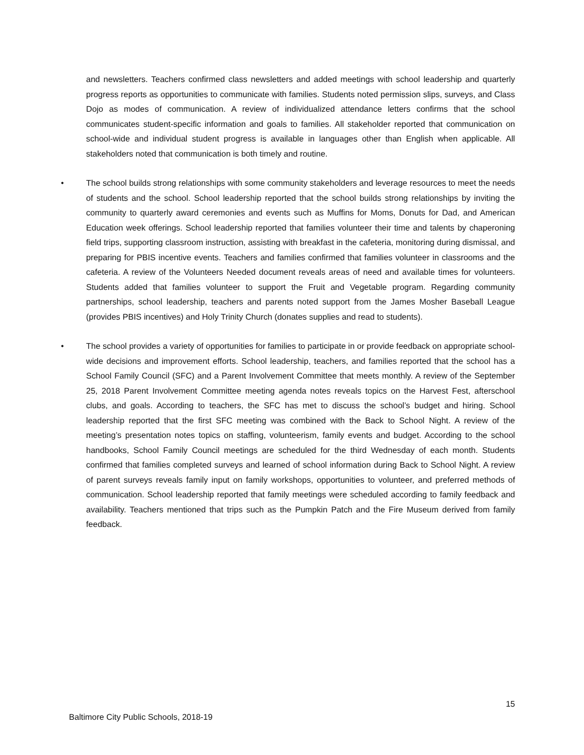and newsletters. Teachers confirmed class newsletters and added meetings with school leadership and quarterly progress reports as opportunities to communicate with families. Students noted permission slips, surveys, and Class Dojo as modes of communication. A review of individualized attendance letters confirms that the school communicates student-specific information and goals to families. All stakeholder reported that communication on school-wide and individual student progress is available in languages other than English when applicable. All stakeholders noted that communication is both timely and routine.
• The school builds strong relationships with some community stakeholders and leverage resources to meet the needs of students and the school. School leadership reported that the school builds strong relationships by inviting the community to quarterly award ceremonies and events such as Muffins for Moms, Donuts for Dad, and American Education week offerings. School leadership reported that families volunteer their time and talents by chaperoning field trips, supporting classroom instruction, assisting with breakfast in the cafeteria, monitoring during dismissal, and preparing for PBIS incentive events. Teachers and families confirmed that families volunteer in classrooms and the cafeteria. A review of the Volunteers Needed document reveals areas of need and available times for volunteers. Students added that families volunteer to support the Fruit and Vegetable program. Regarding community partnerships, school leadership, teachers and parents noted support from the James Mosher Baseball League (provides PBIS incentives) and Holy Trinity Church (donates supplies and read to students).
• The school provides a variety of opportunities for families to participate in or provide feedback on appropriate school-wide decisions and improvement efforts. School leadership, teachers, and families reported that the school has a School Family Council (SFC) and a Parent Involvement Committee that meets monthly. A review of the September 25, 2018 Parent Involvement Committee meeting agenda notes reveals topics on the Harvest Fest, afterschool clubs, and goals. According to teachers, the SFC has met to discuss the school’s budget and hiring. School leadership reported that the first SFC meeting was combined with the Back to School Night. A review of the meeting’s presentation notes topics on staffing, volunteerism, family events and budget. According to the school handbooks, School Family Council meetings are scheduled for the third Wednesday of each month. Students confirmed that families completed surveys and learned of school information during Back to School Night. A review of parent surveys reveals family input on family workshops, opportunities to volunteer, and preferred methods of communication. School leadership reported that family meetings were scheduled according to family feedback and availability. Teachers mentioned that trips such as the Pumpkin Patch and the Fire Museum derived from family feedback.
15
Baltimore City Public Schools, 2018-19